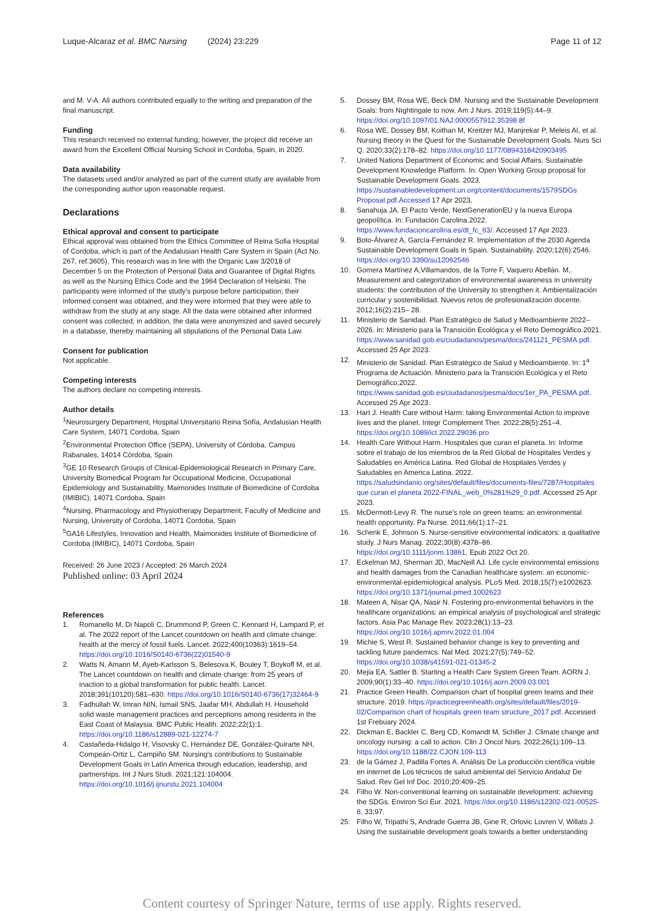Luque-Alcaraz et al. BMC Nursing (2024) 23:229
Page 11 of 12
and M. V-A. All authors contributed equally to the writing and preparation of the final manuscript.
Funding
This research received no external funding; however, the project did receive an award from the Excellent Official Nursing School in Cordoba, Spain, in 2020.
Data availability
The datasets used and/or analyzed as part of the current study are available from the corresponding author upon reasonable request.
Declarations
Ethical approval and consent to participate
Ethical approval was obtained from the Ethics Committee of Reina Sofia Hospital of Cordoba, which is part of the Andalusian Health Care System in Spain (Act No. 267, ref.3605). This research was in line with the Organic Law 3/2018 of December 5 on the Protection of Personal Data and Guarantee of Digital Rights as well as the Nursing Ethics Code and the 1964 Declaration of Helsinki. The participants were informed of the study's purpose before participation; their informed consent was obtained, and they were informed that they were able to withdraw from the study at any stage. All the data were obtained after informed consent was collected; in addition, the data were anonymized and saved securely in a database, thereby maintaining all stipulations of the Personal Data Law.
Consent for publication
Not applicable.
Competing interests
The authors declare no competing interests.
Author details
<sup>1</sup> Neurosurgery Department, Hospital Universitario Reina Sofía, Andalusian Health Care System, 14071 Cordoba, Spain
<sup>2</sup> Environmental Protection Office (SEPA), University of Córdoba, Campus Rabanales, 14014 Córdoba, Spain
<sup>3</sup> GE 10 Research Groups of Clinical-Epidemiological Research in Primary Care, University Biomedical Program for Occupational Medicine, Occupational Epidemiology and Sustainability, Maimonides Institute of Biomedicine of Cordoba (IMIBIC), 14071 Cordoba, Spain
<sup>4</sup> Nursing, Pharmacology and Physiotherapy Department, Faculty of Medicine and Nursing, University of Cordoba, 14071 Cordoba, Spain
<sup>5</sup> GA16 Lifestyles, Innovation and Health, Maimonides Institute of Biomedicine of Cordoba (IMIBIC), 14071 Cordoba, Spain
Received: 26 June 2023 / Accepted: 26 March 2024
Published online: 03 April 2024
References
1. Romanello M, Di Napoli C, Drummond P, Green C, Kennard H, Lampard P, et al. The 2022 report of the Lancet countdown on health and climate change: health at the mercy of fossil fuels. Lancet. 2022;400(10363):1619–54. https://doi.org/10.1016/S0140-6736(22)01540-9
2. Watts N, Amann M, Ayeb-Karlsson S, Belesova K, Bouley T, Boykoff M, et al. The Lancet countdown on health and climate change: from 25 years of inaction to a global transformation for public health. Lancet. 2018;391(10120):581–630. https://doi.org/10.1016/S0140-6736(17)32464-9
3. Fadhullah W, Imran NIN, Ismail SNS, Jaafar MH, Abdullah H. Household solid waste management practices and perceptions among residents in the East Coast of Malaysia. BMC Public Health. 2022;22(1):1. https://doi.org/10.1186/s12889-021-12274-7
4. Castañeda-Hidalgo H, Visovsky C, Hernández DE, González-Quirarte NH, Compeán-Ortiz L, Campiño SM. Nursing's contributions to Sustainable Development Goals in Latin America through education, leadership, and partnerships. Int J Nurs Studi. 2021;121:104004. https://doi.org/10.1016/j.ijnurstu.2021.104004
5. Dossey BM, Rosa WE, Beck DM. Nursing and the Sustainable Development Goals: from Nightingale to now. Am J Nurs. 2019;119(5):44–9. https://doi.org/10.1097/01.NAJ.0000557912.35398.8f
6. Rosa WE, Dossey BM, Koithan M, Kreitzer MJ, Manjrekar P, Meleis AI, et al. Nursing theory in the Quest for the Sustainable Development Goals. Nurs Sci Q. 2020;33(2):178–82. https://doi.org/10.1177/0894318420903495
7. United Nations Department of Economic and Social Affairs. Sustainable Development Knowledge Platform. In: Open Working Group proposal for Sustainable Development Goals. 2023. https://sustainabledevelopment.un.org/content/documents/1579SDGs Proposal.pdf.Accessed 17 Apr 2023.
8. Sanahuja JA. El Pacto Verde, NextGenerationEU y la nueva Europa geopolítica. In: Fundación Carolina.2022. https://www.fundacioncarolina.es/dt_fc_63/. Accessed 17 Apr 2023.
9. Boto-Álvarez A, García-Fernández R. Implementation of the 2030 Agenda Sustainable Development Goals in Spain. Sustainability. 2020;12(6):2546. https://doi.org/10.3390/su12062546
10. Gomera Martínez A,Villamandos, de la Torre F, Vaquero Abellán. M,. Measurement and categorization of environmental awareness in university students: the contribution of the University to strengthen it. Ambientalización curricular y sostenibilidad. Nuevos retos de profesionalización docente. 2012;16(2):215– 28.
11. Ministerio de Sanidad. Plan Estratégico de Salud y Medioambiente 2022–2026. In: Ministerio para la Transición Ecológica y el Reto Demográfico.2021. https://www.sanidad.gob.es/ciudadanos/pesma/docs/241121_PESMA.pdf. Accessed 25 Apr 2023.
12. Ministerio de Sanidad. Plan Estratégico de Salud y Medioambiente. In: 1<sup>a</sup> Programa de Actuación. Ministerio para la Transición Ecológica y el Reto Demográfico;2022. https://www.sanidad.gob.es/ciudadanos/pesma/docs/1er_PA_PESMA.pdf. Accessed 25 Apr 2023.
13. Hart J. Health Care without Harm: taking Environmental Action to improve lives and the planet. Integr Complement Ther. 2022;28(5):251–4. https://doi.org/10.1089/ict.2022.29036.pro
14. Health Care Without Harm. Hospitales que curan el planeta. In: Informe sobre el trabajo de los miembros de la Red Global de Hospitales Verdes y Saludables en América Latina. Red Global de Hospitales Verdes y Saludables en America Latina. 2022. https://saludsindanio.org/sites/default/files/documents-files/7287/Hospitales que curan el planeta 2022-FINAL_web_0%281%29_0.pdf. Accessed 25 Apr 2023.
15. McDermott-Levy R. The nurse's role on green teams: an environmental health opportunity. Pa Nurse. 2011;66(1):17–21.
16. Schenk E, Johnson S. Nurse-sensitive environmental indicators: a qualitative study. J Nurs Manag. 2022;30(8):4378–86. https://doi.org/10.1111/jonm.13861. Epub 2022 Oct 20.
17. Eckelman MJ, Sherman JD, MacNeill AJ. Life cycle environmental emissions and health damages from the Canadian healthcare system: an economic-environmental-epidemiological analysis. PLoS Med. 2018;15(7):e1002623. https://doi.org/10.1371/journal.pmed.1002623
18. Mateen A, Nisar QA, Nasir N. Fostering pro-environmental behaviors in the healthcare organizations: an empirical analysis of psychological and strategic factors. Asia Pac Manage Rev. 2023;28(1):13–23. https://doi.org/10.1016/j.apmrv.2022.01.004
19. Michie S, West R. Sustained behavior change is key to preventing and tackling future pandemics. Nat Med. 2021;27(5):749–52. https://doi.org/10.1038/s41591-021-01345-2
20. Mejia EA, Sattler B. Starting a Health Care System Green Team. AORN J. 2009;90(1):33–40. https://doi.org/10.1016/j.aorn.2009.03.001
21. Practice Green Health. Comparison chart of hospital green teams and their structure. 2019. https://practicegreenhealth.org/sites/default/files/2019-02/Comparison chart of hospitals green team structure_2017.pdf. Accessed 1st Frebuary 2024.
22. Dickman E, Backler C, Berg CD, Komandt M, Schiller J. Climate change and oncology nursing: a call to action. Clin J Oncol Nurs. 2022;26(1):109–13. https://doi.org/10.1188/22.CJON.109-113
23. de la Gámez J, Padilla Fortes A. Análisis De La producción científica visible en internet de Los técnicos de salud ambiental del Servicio Andaluz De Salud. Rev Gel Inf Doc. 2010;20:409–25.
24. Filho W. Non-conventional learning on sustainable development: achieving the SDGs. Environ Sci Eur. 2021. https://doi.org/10.1186/s12302-021-00525-8. 33;97.
25. Filho W, Tripathi S, Andrade Guerra JB, Gine R, Orlovic Lovren V, Willats J. Using the sustainable development goals towards a better understanding
Content courtesy of Springer Nature, terms of use apply. Rights reserved.